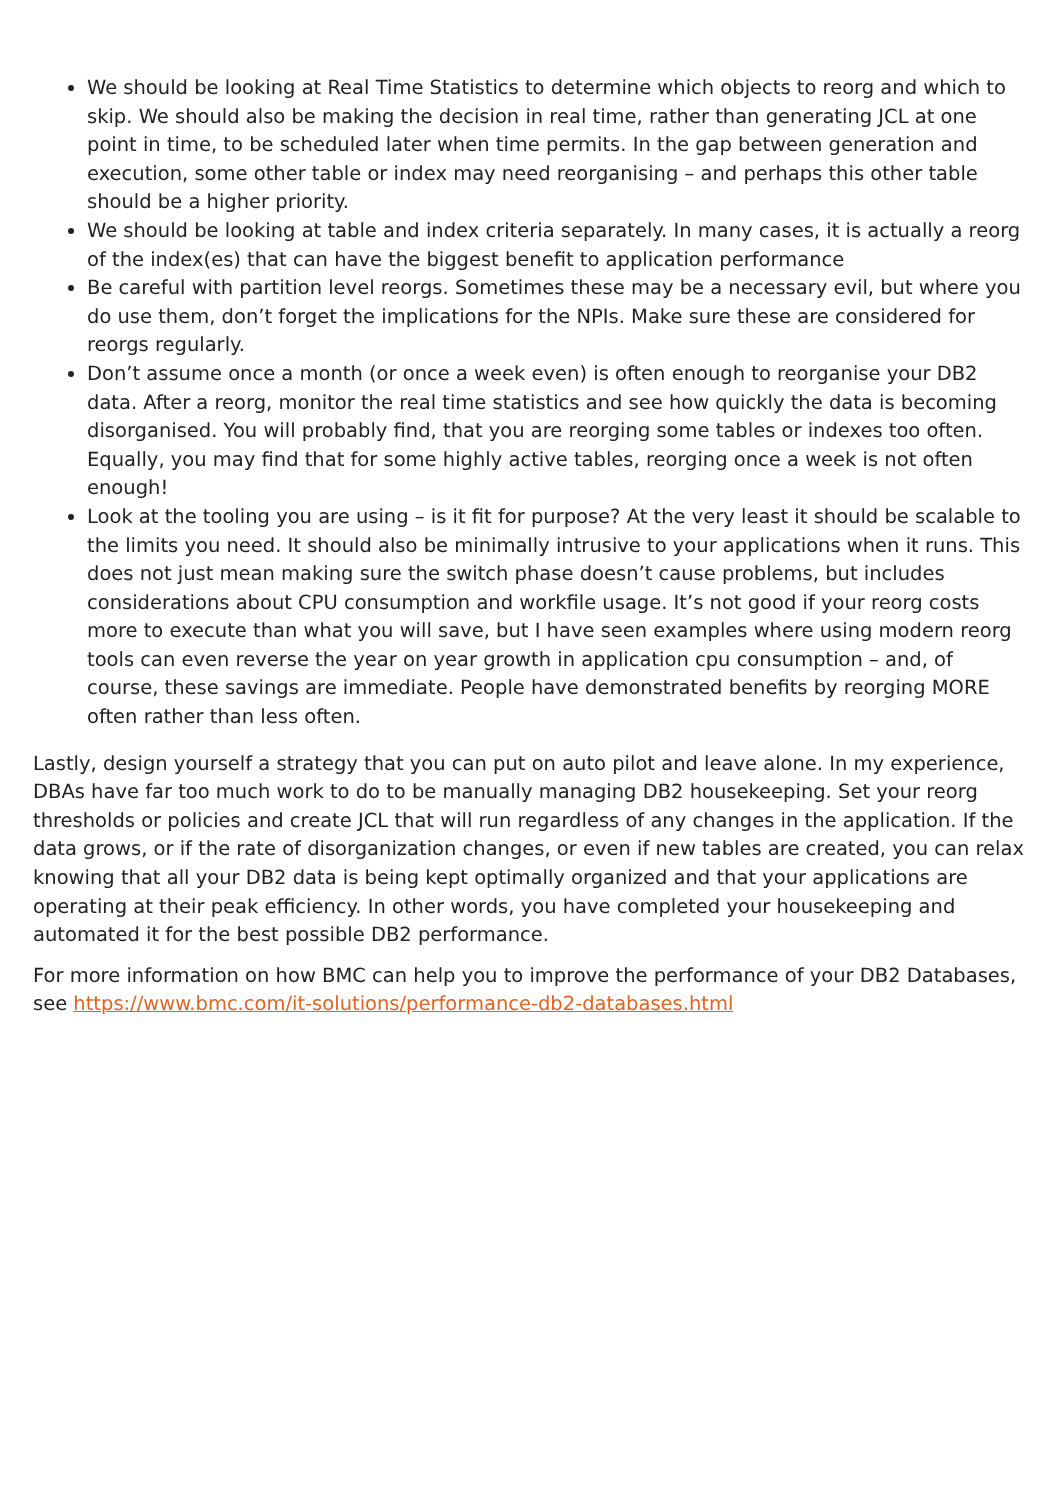We should be looking at Real Time Statistics to determine which objects to reorg and which to skip. We should also be making the decision in real time, rather than generating JCL at one point in time, to be scheduled later when time permits. In the gap between generation and execution, some other table or index may need reorganising – and perhaps this other table should be a higher priority.
We should be looking at table and index criteria separately. In many cases, it is actually a reorg of the index(es) that can have the biggest benefit to application performance
Be careful with partition level reorgs. Sometimes these may be a necessary evil, but where you do use them, don’t forget the implications for the NPIs. Make sure these are considered for reorgs regularly.
Don’t assume once a month (or once a week even) is often enough to reorganise your DB2 data. After a reorg, monitor the real time statistics and see how quickly the data is becoming disorganised. You will probably find, that you are reorging some tables or indexes too often. Equally, you may find that for some highly active tables, reorging once a week is not often enough!
Look at the tooling you are using – is it fit for purpose? At the very least it should be scalable to the limits you need. It should also be minimally intrusive to your applications when it runs. This does not just mean making sure the switch phase doesn’t cause problems, but includes considerations about CPU consumption and workfile usage. It’s not good if your reorg costs more to execute than what you will save, but I have seen examples where using modern reorg tools can even reverse the year on year growth in application cpu consumption – and, of course, these savings are immediate. People have demonstrated benefits by reorging MORE often rather than less often.
Lastly, design yourself a strategy that you can put on auto pilot and leave alone. In my experience, DBAs have far too much work to do to be manually managing DB2 housekeeping. Set your reorg thresholds or policies and create JCL that will run regardless of any changes in the application. If the data grows, or if the rate of disorganization changes, or even if new tables are created, you can relax knowing that all your DB2 data is being kept optimally organized and that your applications are operating at their peak efficiency. In other words, you have completed your housekeeping and automated it for the best possible DB2 performance.
For more information on how BMC can help you to improve the performance of your DB2 Databases, see https://www.bmc.com/it-solutions/performance-db2-databases.html